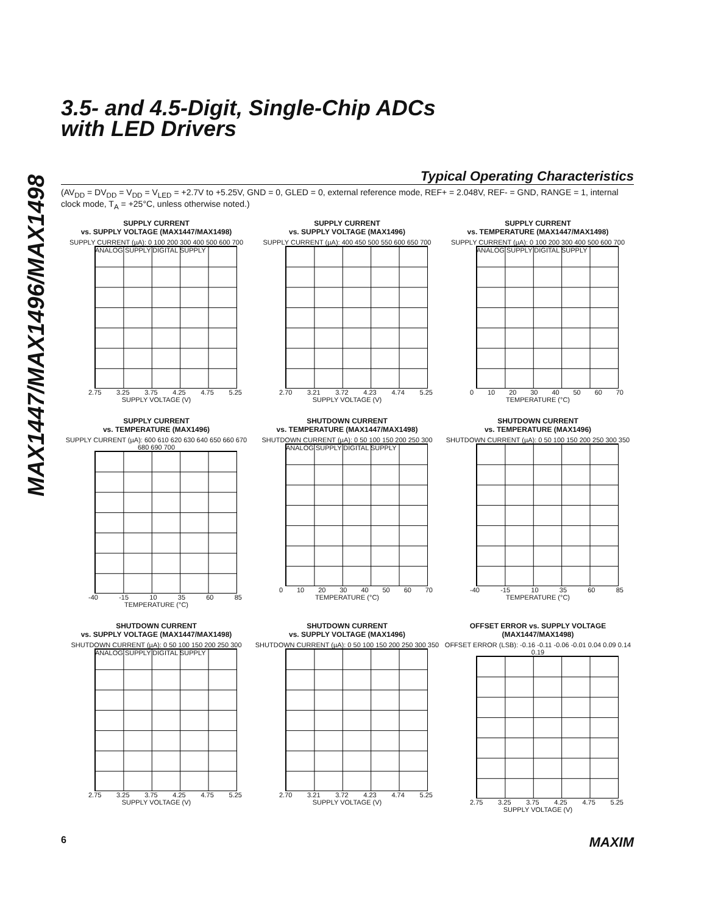MAX1447/MAX1496/MAX1498
3.5- and 4.5-Digit, Single-Chip ADCs
with LED Drivers
Typical Operating Characteristics
(AV<sub>DD</sub> = DV<sub>DD</sub> = V<sub>DD</sub> = V<sub>LED</sub> = +2.7V to +5.25V, GND = 0, GLED = 0, external reference mode, REF+ = 2.048V, REF- = GND, RANGE = 1, internal clock mode, T<sub>A</sub> = +25°C, unless otherwise noted.)
SUPPLY CURRENT
vs. SUPPLY VOLTAGE (MAX1447/MAX1498)
SUPPLY CURRENT (µA): 0 100 200 300 400 500 600 700
ANALOG SUPPLY DIGITAL SUPPLY
2.75 3.25 3.75 4.25 4.75 5.25
SUPPLY VOLTAGE (V)
SUPPLY CURRENT
vs. SUPPLY VOLTAGE (MAX1496)
SUPPLY CURRENT (µA): 400 450 500 550 600 650 700
2.70 3.21 3.72 4.23 4.74 5.25
SUPPLY VOLTAGE (V)
SUPPLY CURRENT
vs. TEMPERATURE (MAX1447/MAX1498)
SUPPLY CURRENT (µA): 0 100 200 300 400 500 600 700
ANALOG SUPPLY DIGITAL SUPPLY
0 10 20 30 40 50 60 70
TEMPERATURE (°C)
SUPPLY CURRENT
vs. TEMPERATURE (MAX1496)
SUPPLY CURRENT (µA): 600 610 620 630 640 650 660 670 680 690 700
-40 -15 10 35 60 85
TEMPERATURE (°C)
SHUTDOWN CURRENT
vs. TEMPERATURE (MAX1447/MAX1498)
SHUTDOWN CURRENT (µA): 0 50 100 150 200 250 300
ANALOG SUPPLY DIGITAL SUPPLY
0 10 20 30 40 50 60 70
TEMPERATURE (°C)
SHUTDOWN CURRENT
vs. TEMPERATURE (MAX1496)
SHUTDOWN CURRENT (µA): 0 50 100 150 200 250 300 350
-40 -15 10 35 60 85
TEMPERATURE (°C)
SHUTDOWN CURRENT
vs. SUPPLY VOLTAGE (MAX1447/MAX1498)
SHUTDOWN CURRENT (µA): 0 50 100 150 200 250 300
ANALOG SUPPLY DIGITAL SUPPLY
2.75 3.25 3.75 4.25 4.75 5.25
SUPPLY VOLTAGE (V)
SHUTDOWN CURRENT
vs. SUPPLY VOLTAGE (MAX1496)
SHUTDOWN CURRENT (µA): 0 50 100 150 200 250 300 350
2.70 3.21 3.72 4.23 4.74 5.25
SUPPLY VOLTAGE (V)
OFFSET ERROR vs. SUPPLY VOLTAGE
(MAX1447/MAX1498)
OFFSET ERROR (LSB): -0.16 -0.11 -0.06 -0.01 0.04 0.09 0.14 0.19
2.75 3.25 3.75 4.25 4.75 5.25
SUPPLY VOLTAGE (V)
6 MAXIM